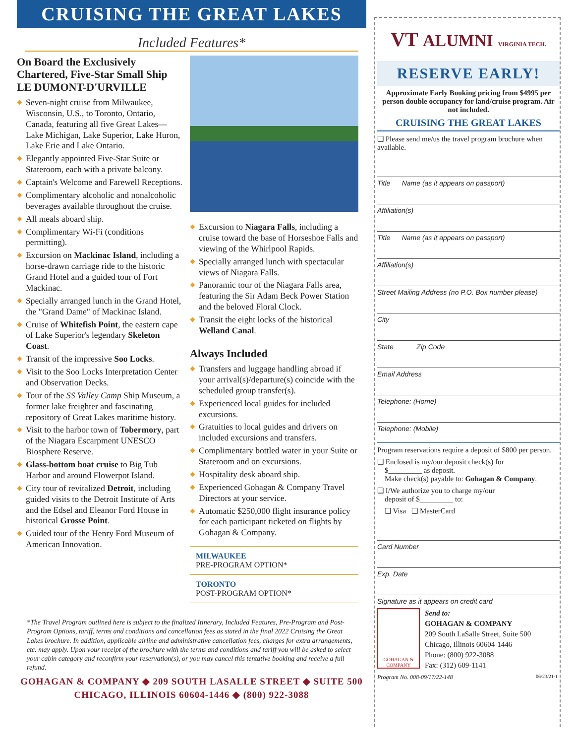CRUISING THE GREAT LAKES
Included Features*
On Board the Exclusively Chartered, Five-Star Small Ship LE DUMONT-D'URVILLE
Seven-night cruise from Milwaukee, Wisconsin, U.S., to Toronto, Ontario, Canada, featuring all five Great Lakes—Lake Michigan, Lake Superior, Lake Huron, Lake Erie and Lake Ontario.
Elegantly appointed Five-Star Suite or Stateroom, each with a private balcony.
Captain's Welcome and Farewell Receptions.
Complimentary alcoholic and nonalcoholic beverages available throughout the cruise.
All meals aboard ship.
Complimentary Wi-Fi (conditions permitting).
Excursion on Mackinac Island, including a horse-drawn carriage ride to the historic Grand Hotel and a guided tour of Fort Mackinac.
Specially arranged lunch in the Grand Hotel, the "Grand Dame" of Mackinac Island.
Cruise of Whitefish Point, the eastern cape of Lake Superior's legendary Skeleton Coast.
Transit of the impressive Soo Locks.
Visit to the Soo Locks Interpretation Center and Observation Decks.
Tour of the SS Valley Camp Ship Museum, a former lake freighter and fascinating repository of Great Lakes maritime history.
Visit to the harbor town of Tobermory, part of the Niagara Escarpment UNESCO Biosphere Reserve.
Glass-bottom boat cruise to Big Tub Harbor and around Flowerpot Island.
City tour of revitalized Detroit, including guided visits to the Detroit Institute of Arts and the Edsel and Eleanor Ford House in historical Grosse Point.
Guided tour of the Henry Ford Museum of American Innovation.
Excursion to Niagara Falls, including a cruise toward the base of Horseshoe Falls and viewing of the Whirlpool Rapids.
Specially arranged lunch with spectacular views of Niagara Falls.
Panoramic tour of the Niagara Falls area, featuring the Sir Adam Beck Power Station and the beloved Floral Clock.
Transit the eight locks of the historical Welland Canal.
Always Included
Transfers and luggage handling abroad if your arrival(s)/departure(s) coincide with the scheduled group transfer(s).
Experienced local guides for included excursions.
Gratuities to local guides and drivers on included excursions and transfers.
Complimentary bottled water in your Suite or Stateroom and on excursions.
Hospitality desk aboard ship.
Experienced Gohagan & Company Travel Directors at your service.
Automatic $250,000 flight insurance policy for each participant ticketed on flights by Gohagan & Company.
MILWAUKEE
PRE-PROGRAM OPTION*
TORONTO
POST-PROGRAM OPTION*
*The Travel Program outlined here is subject to the finalized Itinerary, Included Features, Pre-Program and Post-Program Options, tariff, terms and conditions and cancellation fees as stated in the final 2022 Cruising the Great Lakes brochure. In addition, applicable airline and administrative cancellation fees, charges for extra arrangements, etc. may apply. Upon your receipt of the brochure with the terms and conditions and tariff you will be asked to select your cabin category and reconfirm your reservation(s), or you may cancel this tentative booking and receive a full refund.
GOHAGAN & COMPANY ◆ 209 SOUTH LASALLE STREET ◆ SUITE 500
CHICAGO, ILLINOIS 60604-1446 ◆ (800) 922-3088
VT ALUMNI VIRGINIA TECH.
RESERVE EARLY!
Approximate Early Booking pricing from $4995 per person double occupancy for land/cruise program. Air not included.
CRUISING THE GREAT LAKES
❏ Please send me/us the travel program brochure when available.
Title Name (as it appears on passport)
Affiliation(s)
Title Name (as it appears on passport)
Affiliation(s)
Street Mailing Address (no P.O. Box number please)
City
State Zip Code
Email Address
Telephone: (Home)
Telephone: (Mobile)
Program reservations require a deposit of $800 per person.
❏ Enclosed is my/our deposit check(s) for
$_________ as deposit.
Make check(s) payable to: Gohagan & Company.
❏ I/We authorize you to charge my/our
deposit of $_________ to:
❏ Visa ❏ MasterCard
Card Number
Exp. Date
Signature as it appears on credit card
GOHAGAN & COMPANY
Send to:
GOHAGAN & COMPANY
209 South LaSalle Street, Suite 500
Chicago, Illinois 60604-1446
Phone: (800) 922-3088
Fax: (312) 609-1141
Program No. 008-09/17/22-148 06/23/21-1